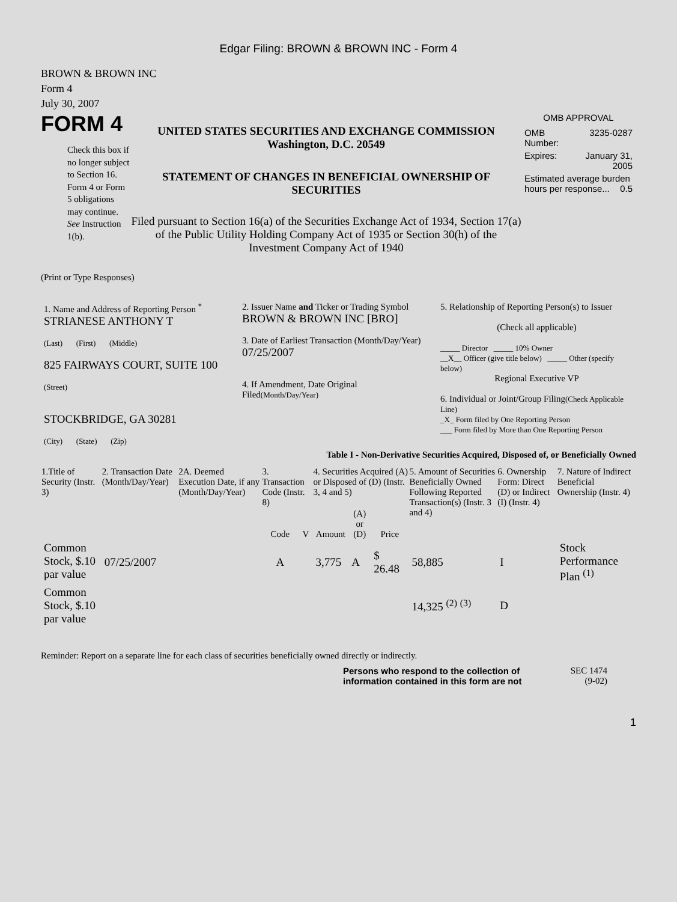Edgar Filing: BROWN & BROWN INC - Form 4
BROWN & BROWN INC
Form 4
July 30, 2007
FORM 4
Check this box if no longer subject to Section 16. Form 4 or Form 5 obligations may continue. See Instruction 1(b).
UNITED STATES SECURITIES AND EXCHANGE COMMISSION
Washington, D.C. 20549
STATEMENT OF CHANGES IN BENEFICIAL OWNERSHIP OF SECURITIES
Filed pursuant to Section 16(a) of the Securities Exchange Act of 1934, Section 17(a) of the Public Utility Holding Company Act of 1935 or Section 30(h) of the Investment Company Act of 1940
OMB APPROVAL
| OMB Number: | 3235-0287 |
| Expires: | January 31, 2005 |
| Estimated average burden hours per response... 0.5 | |
(Print or Type Responses)
| 1. Name and Address of Reporting Person <sup>*</sup> STRIANESE ANTHONY T (Last) (First) (Middle) 825 FAIRWAYS COURT, SUITE 100 (Street) STOCKBRIDGE, GA 30281 (City) (State) (Zip) | 2. Issuer Name and Ticker or Trading Symbol BROWN & BROWN INC [BRO] 3. Date of Earliest Transaction (Month/Day/Year) 07/25/2007 4. If Amendment, Date Original Filed (Month/Day/Year) | 5. Relationship of Reporting Person(s) to Issuer (Check all applicable) _____ Director _____ 10% Owner __X__ Officer (give title below) _____ Other (specify below) Regional Executive VP 6. Individual or Joint/Group Filing (Check Applicable Line) _X_ Form filed by One Reporting Person ___ Form filed by More than One Reporting Person |
Table I - Non-Derivative Securities Acquired, Disposed of, or Beneficially Owned
| 1.Title of Security (Instr. 3) | 2. Transaction Date (Month/Day/Year) | 2A. Deemed Execution Date, if any (Month/Day/Year) | 3. Transaction Code (Instr. 8) | | 4. Securities Acquired (A) or Disposed of (D) (Instr. 3, 4 and 5) | | | 5. Amount of Securities Beneficially Owned Following Reported Transaction(s) (Instr. 3 and 4) | 6. Ownership Form: Direct (D) or Indirect (I) (Instr. 4) | 7. Nature of Indirect Beneficial Ownership (Instr. 4) |
| --- | --- | --- | --- | --- | --- | --- | --- | --- | --- | --- |
| | | | Code | V | Amount | (A) or (D) | Price | | | |
| Common Stock, $.10 par value | 07/25/2007 | | A | | 3,775 | A | $ 26.48 | 58,885 | I | Stock Performance Plan <sup>(1)</sup> |
| Common Stock, $.10 par value | | | | | | | | 14,325 <sup>(2)</sup> <sup>(3)</sup> | D | |
Reminder: Report on a separate line for each class of securities beneficially owned directly or indirectly.
Persons who respond to the collection of information contained in this form are not
SEC 1474
(9-02)
1